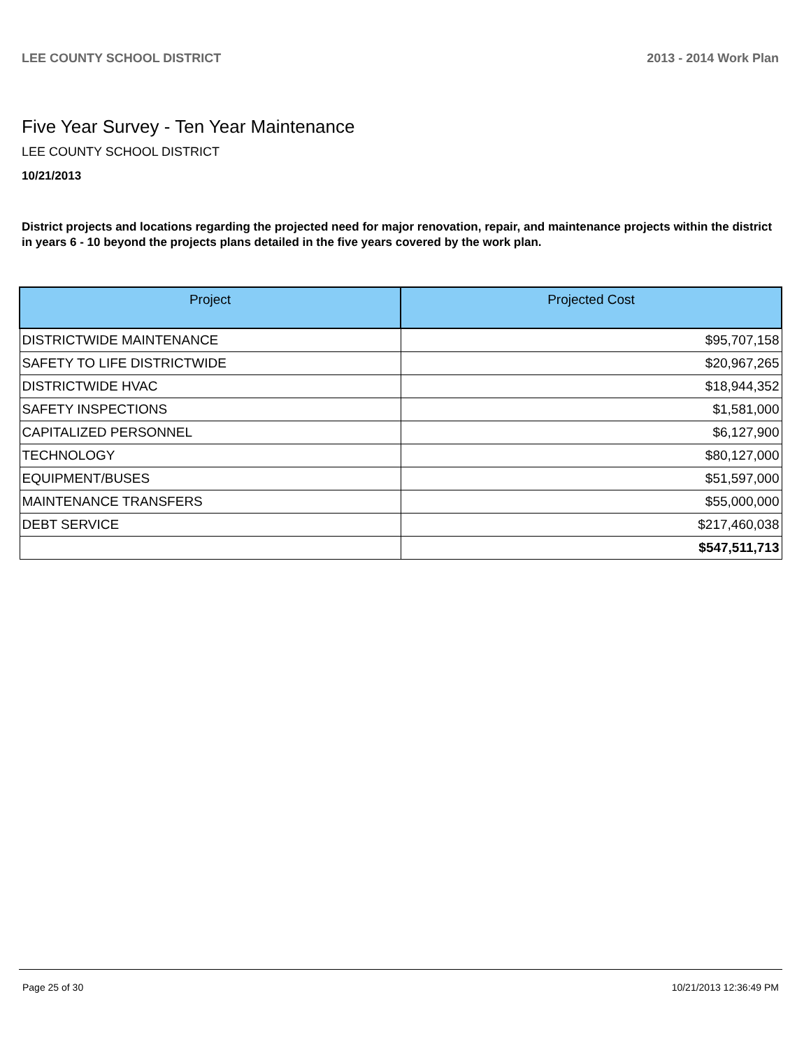LEE COUNTY SCHOOL DISTRICT 2013 - 2014 Work Plan
Five Year Survey - Ten Year Maintenance
LEE COUNTY SCHOOL DISTRICT
10/21/2013
District projects and locations regarding the projected need for major renovation, repair, and maintenance projects within the district in years 6 - 10 beyond the projects plans detailed in the five years covered by the work plan.
| Project | Projected Cost |
| --- | --- |
| DISTRICTWIDE MAINTENANCE | $95,707,158 |
| SAFETY TO LIFE DISTRICTWIDE | $20,967,265 |
| DISTRICTWIDE HVAC | $18,944,352 |
| SAFETY INSPECTIONS | $1,581,000 |
| CAPITALIZED PERSONNEL | $6,127,900 |
| TECHNOLOGY | $80,127,000 |
| EQUIPMENT/BUSES | $51,597,000 |
| MAINTENANCE TRANSFERS | $55,000,000 |
| DEBT SERVICE | $217,460,038 |
| | $547,511,713 |
Page 25 of 30 10/21/2013 12:36:49 PM